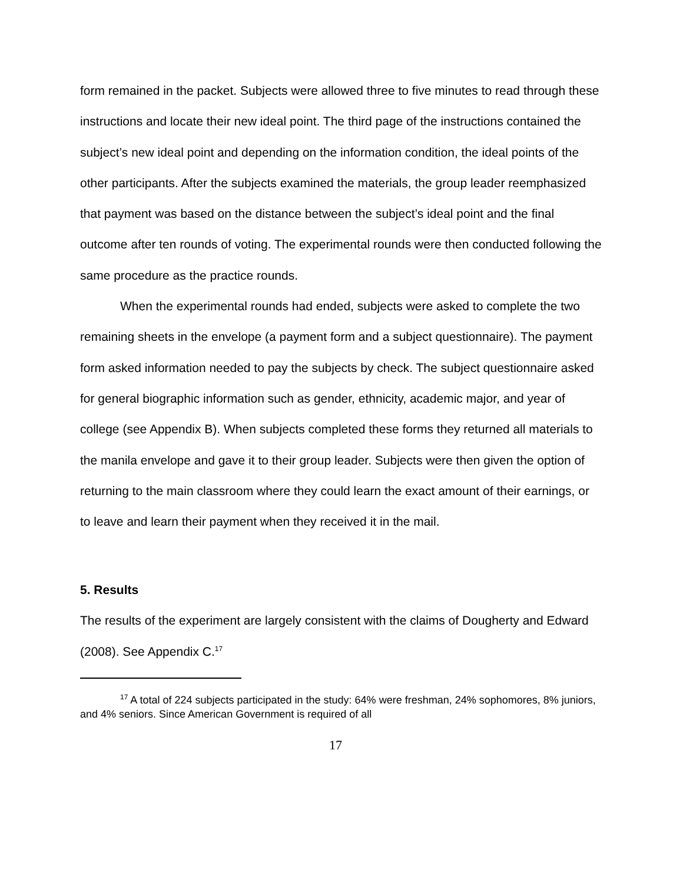form remained in the packet. Subjects were allowed three to five minutes to read through these instructions and locate their new ideal point. The third page of the instructions contained the subject’s new ideal point and depending on the information condition, the ideal points of the other participants. After the subjects examined the materials, the group leader reemphasized that payment was based on the distance between the subject’s ideal point and the final outcome after ten rounds of voting. The experimental rounds were then conducted following the same procedure as the practice rounds.
When the experimental rounds had ended, subjects were asked to complete the two remaining sheets in the envelope (a payment form and a subject questionnaire). The payment form asked information needed to pay the subjects by check. The subject questionnaire asked for general biographic information such as gender, ethnicity, academic major, and year of college (see Appendix B). When subjects completed these forms they returned all materials to the manila envelope and gave it to their group leader. Subjects were then given the option of returning to the main classroom where they could learn the exact amount of their earnings, or to leave and learn their payment when they received it in the mail.
5. Results
The results of the experiment are largely consistent with the claims of Dougherty and Edward (2008). See Appendix C.<sup>17</sup>
<sup>17</sup> A total of 224 subjects participated in the study: 64% were freshman, 24% sophomores, 8% juniors, and 4% seniors. Since American Government is required of all
17